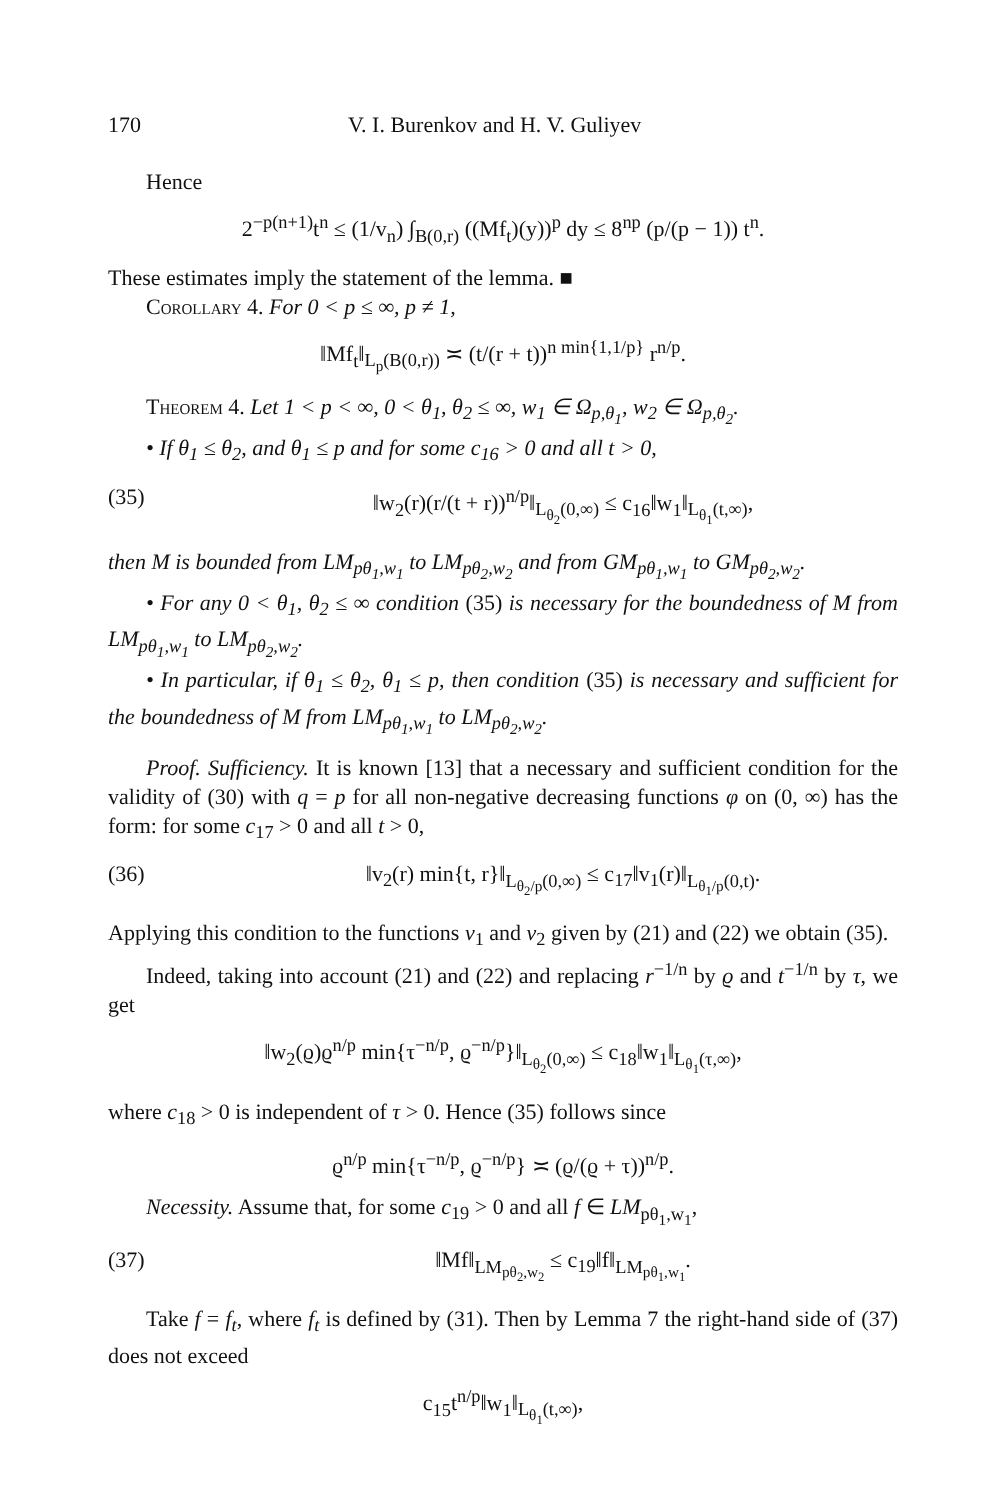170 V. I. Burenkov and H. V. Guliyev
Hence
2<sup>−p(n+1)</sup>t<sup>n</sup> ≤ (1/v<sub>n</sub>) ∫<sub>B(0,r)</sub> ((Mf<sub>t</sub>)(y))<sup>p</sup> dy ≤ 8<sup>np</sup> (p/(p − 1)) t<sup>n</sup>.
These estimates imply the statement of the lemma. ■
Corollary 4. For 0 < p ≤ ∞, p ≠ 1,
‖Mf<sub>t</sub>‖<sub>L<sub>p</sub>(B(0,r))</sub> ≍ (t/(r + t))<sup>n min{1,1/p}</sup> r<sup>n/p</sup>.
Theorem 4. Let 1 < p < ∞, 0 < θ<sub>1</sub>, θ<sub>2</sub> ≤ ∞, w<sub>1</sub> ∈ Ω<sub>p,θ<sub>1</sub></sub>, w<sub>2</sub> ∈ Ω<sub>p,θ<sub>2</sub></sub>.
• If θ<sub>1</sub> ≤ θ<sub>2</sub>, and θ<sub>1</sub> ≤ p and for some c<sub>16</sub> > 0 and all t > 0,
(35) ‖w<sub>2</sub>(r)(r/(t + r))<sup>n/p</sup>‖<sub>L<sub>θ<sub>2</sub></sub>(0,∞)</sub> ≤ c<sub>16</sub>‖w<sub>1</sub>‖<sub>L<sub>θ<sub>1</sub></sub>(t,∞)</sub>,
then M is bounded from LM<sub>pθ<sub>1</sub>,w<sub>1</sub></sub> to LM<sub>pθ<sub>2</sub>,w<sub>2</sub></sub> and from GM<sub>pθ<sub>1</sub>,w<sub>1</sub></sub> to GM<sub>pθ<sub>2</sub>,w<sub>2</sub></sub>.
• For any 0 < θ<sub>1</sub>, θ<sub>2</sub> ≤ ∞ condition (35) is necessary for the boundedness of M from LM<sub>pθ<sub>1</sub>,w<sub>1</sub></sub> to LM<sub>pθ<sub>2</sub>,w<sub>2</sub></sub>.
• In particular, if θ<sub>1</sub> ≤ θ<sub>2</sub>, θ<sub>1</sub> ≤ p, then condition (35) is necessary and sufficient for the boundedness of M from LM<sub>pθ<sub>1</sub>,w<sub>1</sub></sub> to LM<sub>pθ<sub>2</sub>,w<sub>2</sub></sub>.
Proof. Sufficiency. It is known [13] that a necessary and sufficient condition for the validity of (30) with q = p for all non-negative decreasing functions φ on (0, ∞) has the form: for some c<sub>17</sub> > 0 and all t > 0,
(36) ‖v<sub>2</sub>(r) min{t, r}‖<sub>L<sub>θ<sub>2</sub>/p</sub>(0,∞)</sub> ≤ c<sub>17</sub>‖v<sub>1</sub>(r)‖<sub>L<sub>θ<sub>1</sub>/p</sub>(0,t)</sub>.
Applying this condition to the functions v<sub>1</sub> and v<sub>2</sub> given by (21) and (22) we obtain (35).
Indeed, taking into account (21) and (22) and replacing r<sup>−1/n</sup> by ϱ and t<sup>−1/n</sup> by τ, we get
‖w<sub>2</sub>(ϱ)ϱ<sup>n/p</sup> min{τ<sup>−n/p</sup>, ϱ<sup>−n/p</sup>}‖<sub>L<sub>θ<sub>2</sub></sub>(0,∞)</sub> ≤ c<sub>18</sub>‖w<sub>1</sub>‖<sub>L<sub>θ<sub>1</sub></sub>(τ,∞)</sub>,
where c<sub>18</sub> > 0 is independent of τ > 0. Hence (35) follows since
ϱ<sup>n/p</sup> min{τ<sup>−n/p</sup>, ϱ<sup>−n/p</sup>} ≍ (ϱ/(ϱ + τ))<sup>n/p</sup>.
Necessity. Assume that, for some c<sub>19</sub> > 0 and all f ∈ LM<sub>pθ<sub>1</sub>,w<sub>1</sub></sub>,
(37) ‖Mf‖<sub>LM<sub>pθ<sub>2</sub>,w<sub>2</sub></sub></sub> ≤ c<sub>19</sub>‖f‖<sub>LM<sub>pθ<sub>1</sub>,w<sub>1</sub></sub></sub>.
Take f = f<sub>t</sub>, where f<sub>t</sub> is defined by (31). Then by Lemma 7 the right-hand side of (37) does not exceed
c<sub>15</sub>t<sup>n/p</sup>‖w<sub>1</sub>‖<sub>L<sub>θ<sub>1</sub></sub>(t,∞)</sub>,